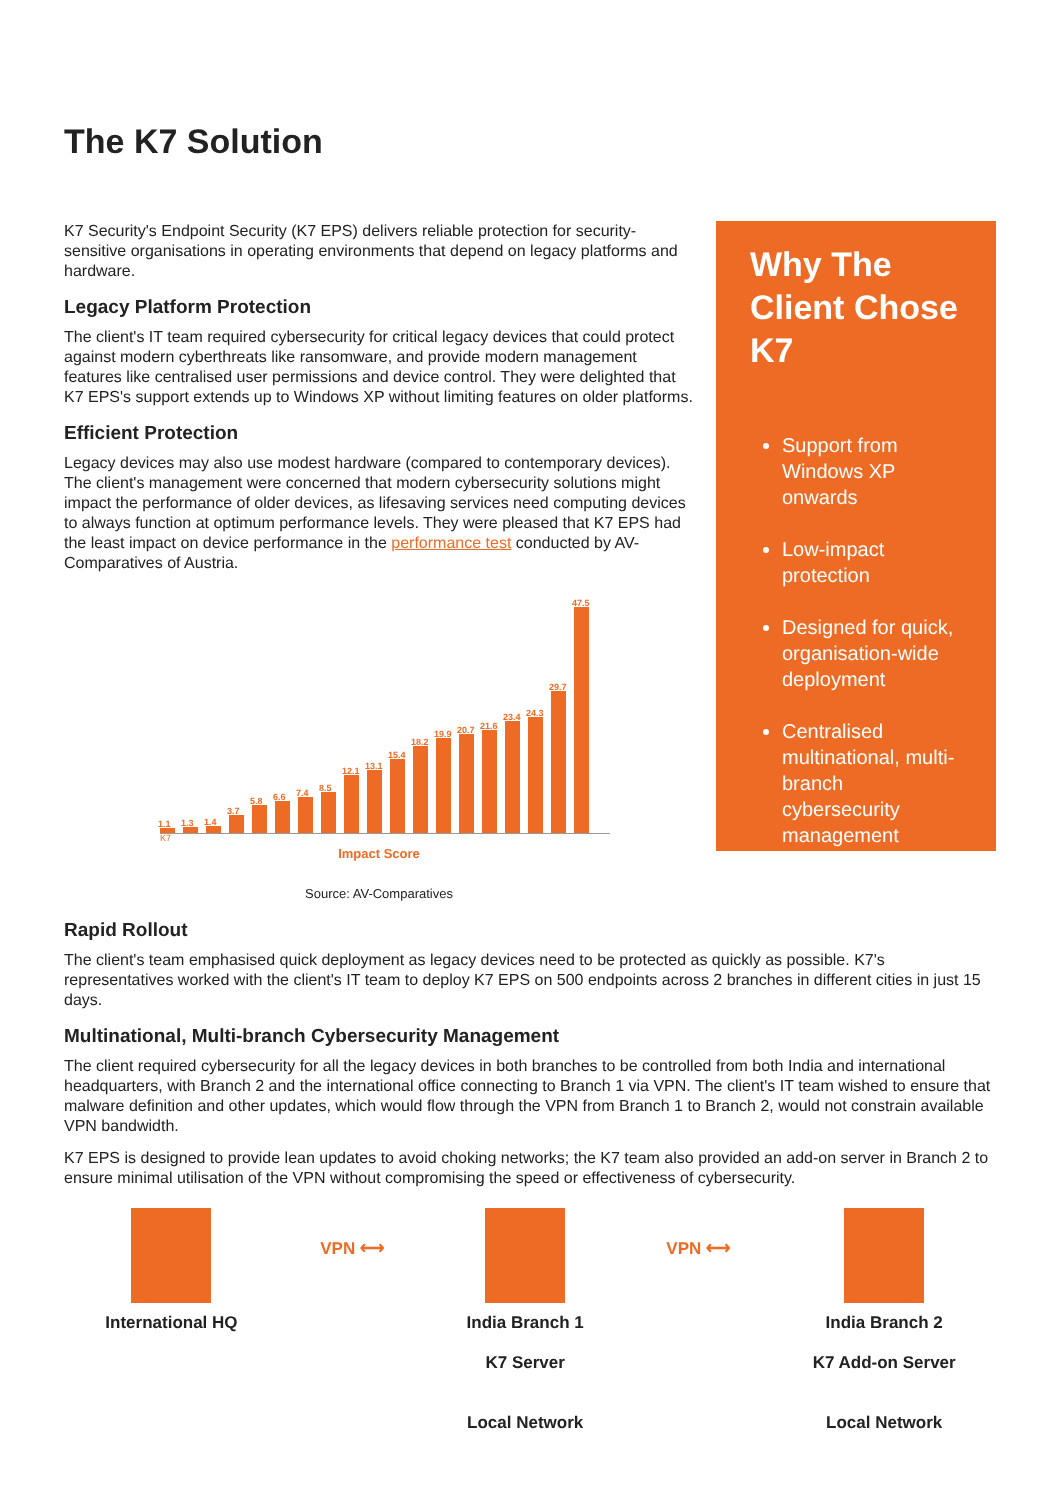The K7 Solution
K7 Security's Endpoint Security (K7 EPS) delivers reliable protection for security-sensitive organisations in operating environments that depend on legacy platforms and hardware.
Legacy Platform Protection
The client's IT team required cybersecurity for critical legacy devices that could protect against modern cyberthreats like ransomware, and provide modern management features like centralised user permissions and device control. They were delighted that K7 EPS's support extends up to Windows XP without limiting features on older platforms.
Efficient Protection
Legacy devices may also use modest hardware (compared to contemporary devices). The client's management were concerned that modern cybersecurity solutions might impact the performance of older devices, as lifesaving services need computing devices to always function at optimum performance levels. They were pleased that K7 EPS had the least impact on device performance in the performance test conducted by AV-Comparatives of Austria.
1.1
K7
1.3
1.4
3.7
5.8
6.6
7.4
8.5
12.1
13.1
15.4
18.2
19.9
20.7
21.6
23.4
24.3
29.7
47.5
Impact Score
Source: AV-Comparatives
Why The Client Chose K7
Support from Windows XP onwards
Low-impact protection
Designed for quick, organisation-wide deployment
Centralised multinational, multi-branch cybersecurity management
Rapid Rollout
The client's team emphasised quick deployment as legacy devices need to be protected as quickly as possible. K7's representatives worked with the client's IT team to deploy K7 EPS on 500 endpoints across 2 branches in different cities in just 15 days.
Multinational, Multi-branch Cybersecurity Management
The client required cybersecurity for all the legacy devices in both branches to be controlled from both India and international headquarters, with Branch 2 and the international office connecting to Branch 1 via VPN. The client's IT team wished to ensure that malware definition and other updates, which would flow through the VPN from Branch 1 to Branch 2, would not constrain available VPN bandwidth.
K7 EPS is designed to provide lean updates to avoid choking networks; the K7 team also provided an add-on server in Branch 2 to ensure minimal utilisation of the VPN without compromising the speed or effectiveness of cybersecurity.
International HQ
VPN ⟷
India Branch 1
K7 Server
Local Network
VPN ⟷
India Branch 2
K7 Add-on Server
Local Network